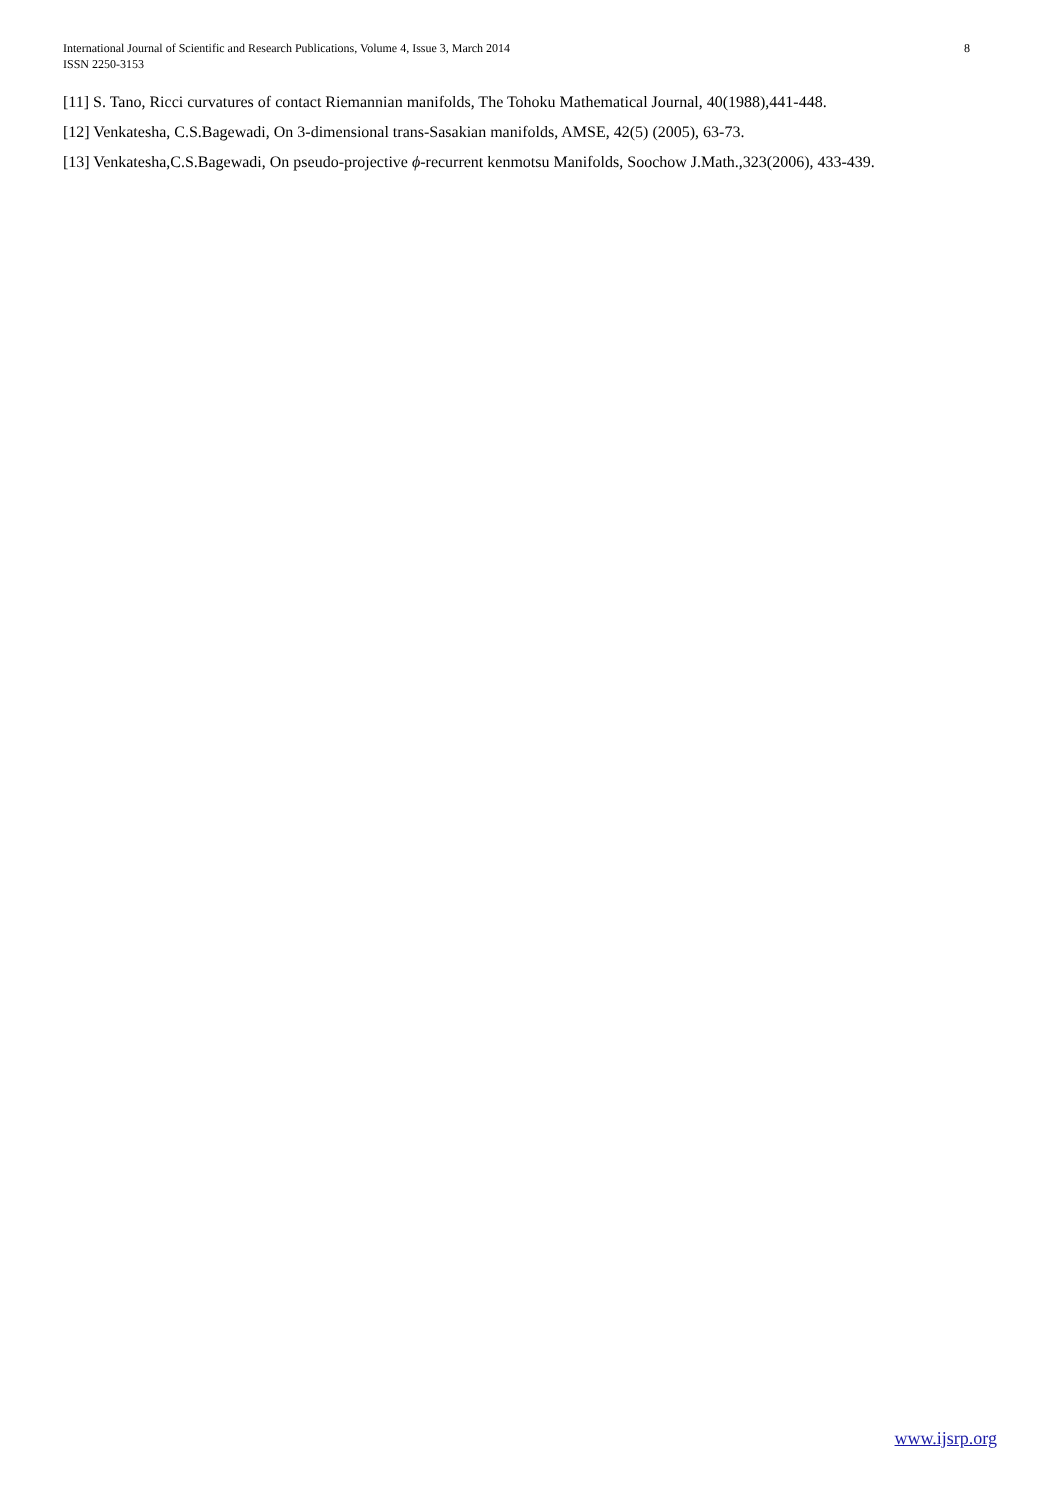8 International Journal of Scientific and Research Publications, Volume 4, Issue 3, March 2014
ISSN 2250-3153
[11] S. Tano, Ricci curvatures of contact Riemannian manifolds, The Tohoku Mathematical Journal, 40(1988),441-448.
[12] Venkatesha, C.S.Bagewadi, On 3-dimensional trans-Sasakian manifolds, AMSE, 42(5) (2005), 63-73.
[13] Venkatesha,C.S.Bagewadi, On pseudo-projective ϕ-recurrent kenmotsu Manifolds, Soochow J.Math.,323(2006), 433-439.
www.ijsrp.org